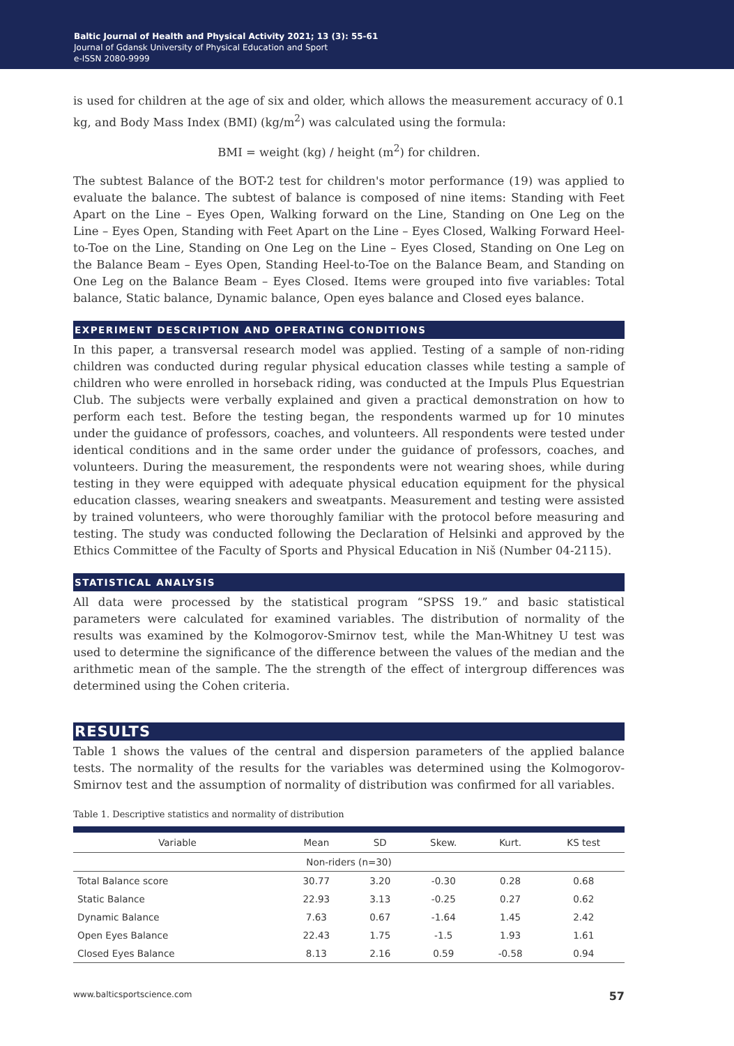Baltic Journal of Health and Physical Activity 2021; 13 (3): 55-61
Journal of Gdansk University of Physical Education and Sport
e-ISSN 2080-9999
is used for children at the age of six and older, which allows the measurement accuracy of 0.1 kg, and Body Mass Index (BMI) (kg/m<sup>2</sup>) was calculated using the formula:
BMI = weight (kg) / height (m<sup>2</sup>) for children.
The subtest Balance of the BOT-2 test for children's motor performance (19) was applied to evaluate the balance. The subtest of balance is composed of nine items: Standing with Feet Apart on the Line – Eyes Open, Walking forward on the Line, Standing on One Leg on the Line – Eyes Open, Standing with Feet Apart on the Line – Eyes Closed, Walking Forward Heel-to-Toe on the Line, Standing on One Leg on the Line – Eyes Closed, Standing on One Leg on the Balance Beam – Eyes Open, Standing Heel-to-Toe on the Balance Beam, and Standing on One Leg on the Balance Beam – Eyes Closed. Items were grouped into five variables: Total balance, Static balance, Dynamic balance, Open eyes balance and Closed eyes balance.
EXPERIMENT DESCRIPTION AND OPERATING CONDITIONS
In this paper, a transversal research model was applied. Testing of a sample of non-riding children was conducted during regular physical education classes while testing a sample of children who were enrolled in horseback riding, was conducted at the Impuls Plus Equestrian Club. The subjects were verbally explained and given a practical demonstration on how to perform each test. Before the testing began, the respondents warmed up for 10 minutes under the guidance of professors, coaches, and volunteers. All respondents were tested under identical conditions and in the same order under the guidance of professors, coaches, and volunteers. During the measurement, the respondents were not wearing shoes, while during testing in they were equipped with adequate physical education equipment for the physical education classes, wearing sneakers and sweatpants. Measurement and testing were assisted by trained volunteers, who were thoroughly familiar with the protocol before measuring and testing. The study was conducted following the Declaration of Helsinki and approved by the Ethics Committee of the Faculty of Sports and Physical Education in Niš (Number 04-2115).
STATISTICAL ANALYSIS
All data were processed by the statistical program “SPSS 19.” and basic statistical parameters were calculated for examined variables. The distribution of normality of the results was examined by the Kolmogorov-Smirnov test, while the Man-Whitney U test was used to determine the significance of the difference between the values of the median and the arithmetic mean of the sample. The the strength of the effect of intergroup differences was determined using the Cohen criteria.
RESULTS
Table 1 shows the values of the central and dispersion parameters of the applied balance tests. The normality of the results for the variables was determined using the Kolmogorov-Smirnov test and the assumption of normality of distribution was confirmed for all variables.
Table 1. Descriptive statistics and normality of distribution
| Variable | Mean | SD | Skew. | Kurt. | KS test |
| --- | --- | --- | --- | --- | --- |
| Non-riders (n=30) | | | | | |
| Total Balance score | 30.77 | 3.20 | -0.30 | 0.28 | 0.68 |
| Static Balance | 22.93 | 3.13 | -0.25 | 0.27 | 0.62 |
| Dynamic Balance | 7.63 | 0.67 | -1.64 | 1.45 | 2.42 |
| Open Eyes Balance | 22.43 | 1.75 | -1.5 | 1.93 | 1.61 |
| Closed Eyes Balance | 8.13 | 2.16 | 0.59 | -0.58 | 0.94 |
www.balticsportscience.com 57